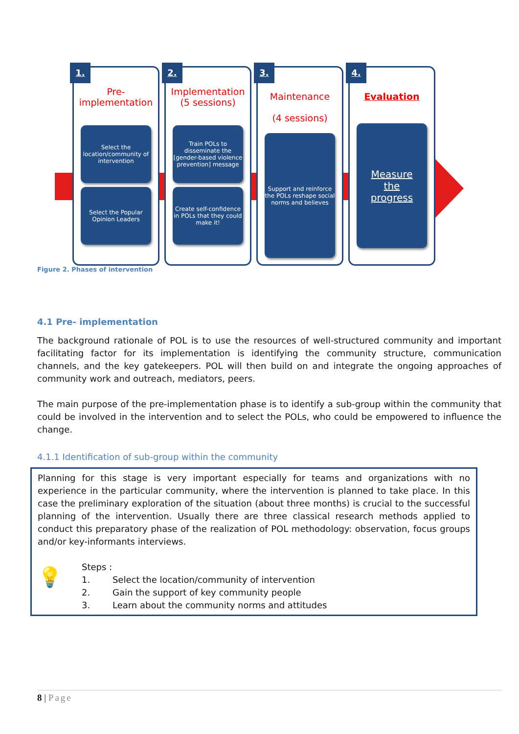1.
Pre- implementation
Select the location/community of intervention
Select the Popular Opinion Leaders
2.
Implementation (5 sessions)
Train POLs to disseminate the [gender-based violence prevention] message
Create self-confidence in POLs that they could make it!
3.
Maintenance
(4 sessions)
Support and reinforce the POLs reshape social norms and believes
4.
Evaluation
Measure
the
progress
Figure 2. Phases of intervention
4.1 Pre- implementation
The background rationale of POL is to use the resources of well-structured community and important facilitating factor for its implementation is identifying the community structure, communication channels, and the key gatekeepers. POL will then build on and integrate the ongoing approaches of community work and outreach, mediators, peers.
The main purpose of the pre-implementation phase is to identify a sub-group within the community that could be involved in the intervention and to select the POLs, who could be empowered to influence the change.
4.1.1 Identification of sub-group within the community
Planning for this stage is very important especially for teams and organizations with no experience in the particular community, where the intervention is planned to take place. In this case the preliminary exploration of the situation (about three months) is crucial to the successful planning of the intervention. Usually there are three classical research methods applied to conduct this preparatory phase of the realization of POL methodology: observation, focus groups and/or key-informants interviews.
💡
Steps :
1. Select the location/community of intervention
2. Gain the support of key community people
3. Learn about the community norms and attitudes
8 | Page